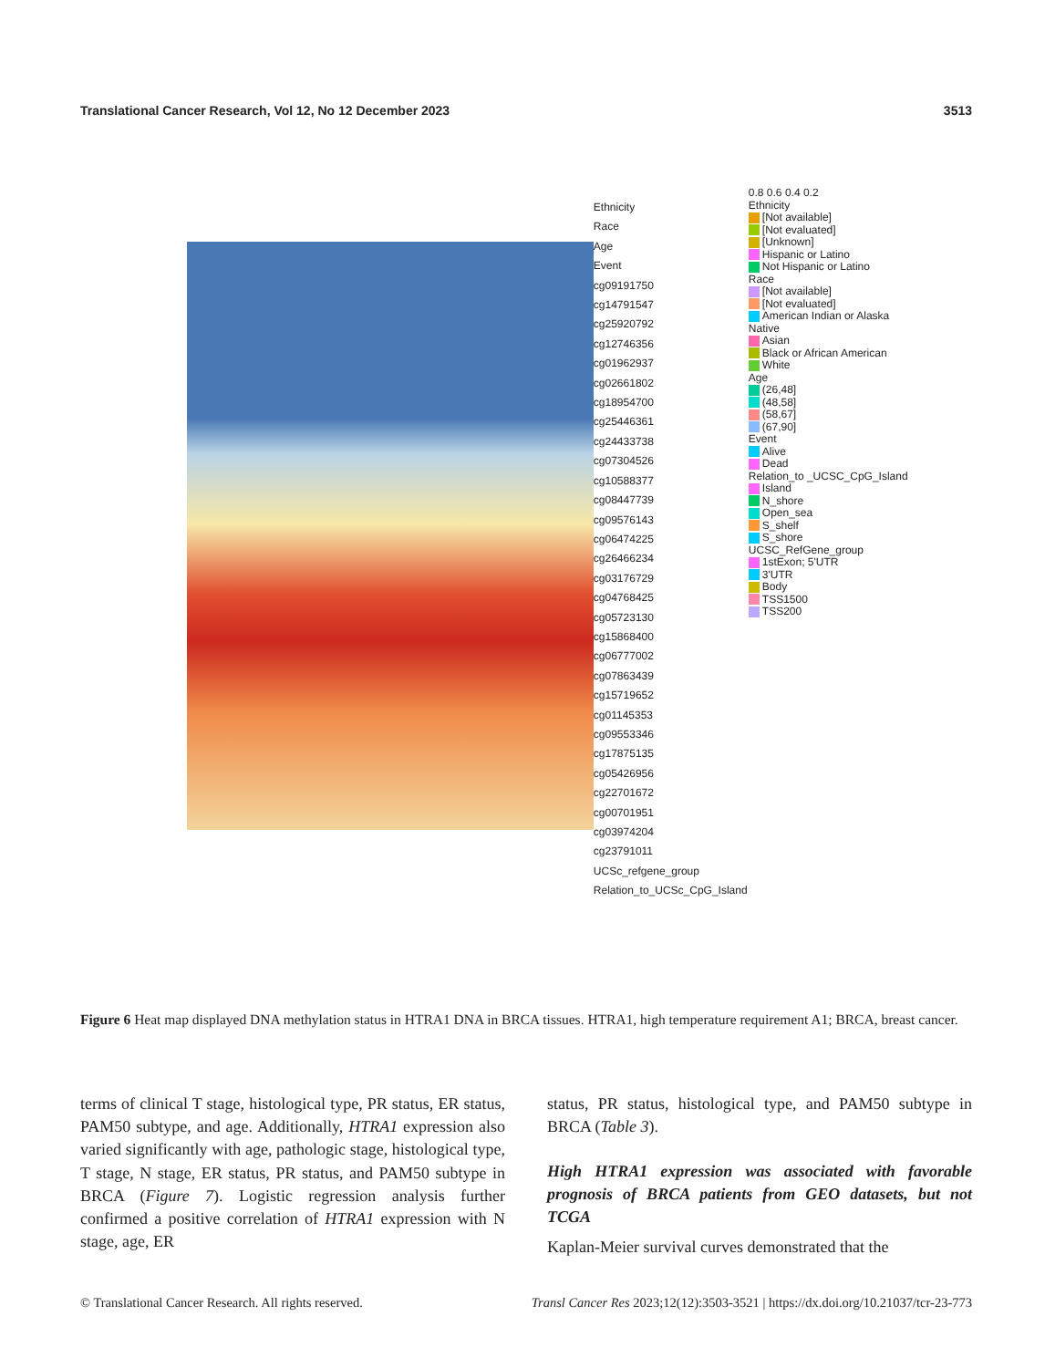Translational Cancer Research, Vol 12, No 12 December 2023 3513
Ethnicity
Race
Age
Event
cg09191750
cg14791547
cg25920792
cg12746356
cg01962937
cg02661802
cg18954700
cg25446361
cg24433738
cg07304526
cg10588377
cg08447739
cg09576143
cg06474225
cg26466234
cg03176729
cg04768425
cg05723130
cg15868400
cg06777002
cg07863439
cg15719652
cg01145353
cg09553346
cg17875135
cg05426956
cg22701672
cg00701951
cg03974204
cg23791011
UCSc_refgene_group Relation_to_UCSc_CpG_Island
0.8 0.6 0.4 0.2
Ethnicity
[Not available]
[Not evaluated]
[Unknown]
Hispanic or Latino
Not Hispanic or Latino
Race
[Not available]
[Not evaluated]
American Indian or Alaska Native
Asian
Black or African American
White
Age
(26,48]
(48,58]
(58,67]
(67,90]
Event
Alive
Dead
Relation_to _UCSC_CpG_Island
Island
N_shore
Open_sea
S_shelf
S_shore
UCSC_RefGene_group
1stExon; 5'UTR
3'UTR
Body
TSS1500
TSS200
Figure 6 Heat map displayed DNA methylation status in HTRA1 DNA in BRCA tissues. HTRA1, high temperature requirement A1; BRCA, breast cancer.
terms of clinical T stage, histological type, PR status, ER status, PAM50 subtype, and age. Additionally, HTRA1 expression also varied significantly with age, pathologic stage, histological type, T stage, N stage, ER status, PR status, and PAM50 subtype in BRCA (Figure 7). Logistic regression analysis further confirmed a positive correlation of HTRA1 expression with N stage, age, ER
status, PR status, histological type, and PAM50 subtype in BRCA (Table 3).
High HTRA1 expression was associated with favorable prognosis of BRCA patients from GEO datasets, but not TCGA
Kaplan-Meier survival curves demonstrated that the
© Translational Cancer Research. All rights reserved. Transl Cancer Res 2023;12(12):3503-3521 | https://dx.doi.org/10.21037/tcr-23-773